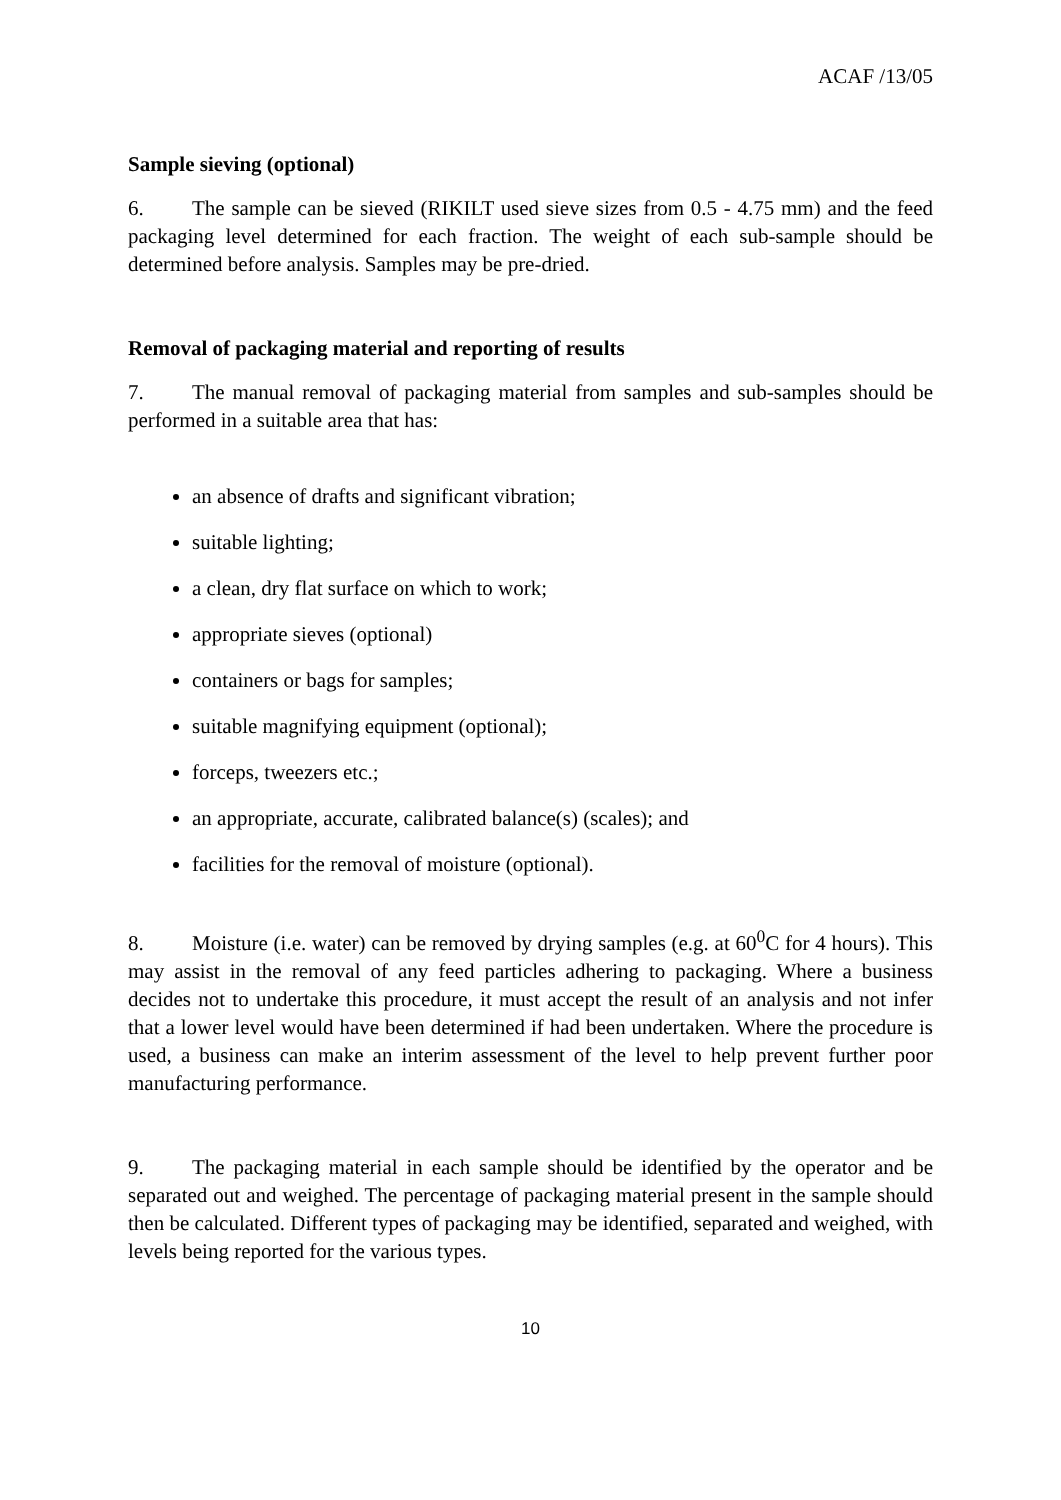ACAF /13/05
Sample sieving (optional)
6. The sample can be sieved (RIKILT used sieve sizes from 0.5 - 4.75 mm) and the feed packaging level determined for each fraction. The weight of each sub-sample should be determined before analysis. Samples may be pre-dried.
Removal of packaging material and reporting of results
7. The manual removal of packaging material from samples and sub-samples should be performed in a suitable area that has:
an absence of drafts and significant vibration;
suitable lighting;
a clean, dry flat surface on which to work;
appropriate sieves (optional)
containers or bags for samples;
suitable magnifying equipment (optional);
forceps, tweezers etc.;
an appropriate, accurate, calibrated balance(s) (scales); and
facilities for the removal of moisture (optional).
8. Moisture (i.e. water) can be removed by drying samples (e.g. at 60<sup>0</sup>C for 4 hours). This may assist in the removal of any feed particles adhering to packaging. Where a business decides not to undertake this procedure, it must accept the result of an analysis and not infer that a lower level would have been determined if had been undertaken. Where the procedure is used, a business can make an interim assessment of the level to help prevent further poor manufacturing performance.
9. The packaging material in each sample should be identified by the operator and be separated out and weighed. The percentage of packaging material present in the sample should then be calculated. Different types of packaging may be identified, separated and weighed, with levels being reported for the various types.
10